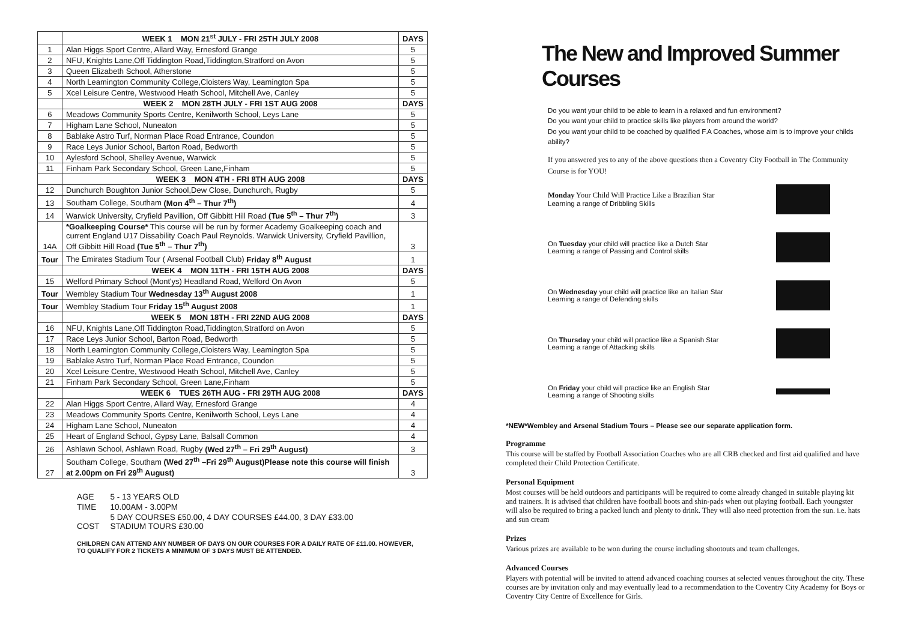| | WEEK 1 MON 21<sup>st</sup> JULY - FRI 25TH JULY 2008 | DAYS |
| --- | --- | --- |
| 1 | Alan Higgs Sport Centre, Allard Way, Ernesford Grange | 5 |
| 2 | NFU, Knights Lane,Off Tiddington Road,Tiddington,Stratford on Avon | 5 |
| 3 | Queen Elizabeth School, Atherstone | 5 |
| 4 | North Leamington Community College,Cloisters Way, Leamington Spa | 5 |
| 5 | Xcel Leisure Centre, Westwood Heath School, Mitchell Ave, Canley | 5 |
| | WEEK 2 MON 28TH JULY - FRI 1ST AUG 2008 | DAYS |
| 6 | Meadows Community Sports Centre, Kenilworth School, Leys Lane | 5 |
| 7 | Higham Lane School, Nuneaton | 5 |
| 8 | Bablake Astro Turf, Norman Place Road Entrance, Coundon | 5 |
| 9 | Race Leys Junior School, Barton Road, Bedworth | 5 |
| 10 | Aylesford School, Shelley Avenue, Warwick | 5 |
| 11 | Finham Park Secondary School, Green Lane,Finham | 5 |
| | WEEK 3 MON 4TH - FRI 8TH AUG 2008 | DAYS |
| 12 | Dunchurch Boughton Junior School,Dew Close, Dunchurch, Rugby | 5 |
| 13 | Southam College, Southam (Mon 4<sup>th</sup> – Thur 7<sup>th</sup>) | 4 |
| 14 | Warwick University, Cryfield Pavillion, Off Gibbitt Hill Road (Tue 5<sup>th</sup> – Thur 7<sup>th</sup>) | 3 |
| 14A | *Goalkeeping Course* This course will be run by former Academy Goalkeeping coach and current England U17 Dissability Coach Paul Reynolds. Warwick University, Cryfield Pavillion, Off Gibbitt Hill Road (Tue 5<sup>th</sup> – Thur 7<sup>th</sup>) | 3 |
| Tour | The Emirates Stadium Tour ( Arsenal Football Club) Friday 8<sup>th</sup> August | 1 |
| | WEEK 4 MON 11TH - FRI 15TH AUG 2008 | DAYS |
| 15 | Welford Primary School (Mont'ys) Headland Road, Welford On Avon | 5 |
| Tour | Wembley Stadium Tour Wednesday 13<sup>th</sup> August 2008 | 1 |
| Tour | Wembley Stadium Tour Friday 15<sup>th</sup> August 2008 | 1 |
| | WEEK 5 MON 18TH - FRI 22ND AUG 2008 | DAYS |
| 16 | NFU, Knights Lane,Off Tiddington Road,Tiddington,Stratford on Avon | 5 |
| 17 | Race Leys Junior School, Barton Road, Bedworth | 5 |
| 18 | North Leamington Community College,Cloisters Way, Leamington Spa | 5 |
| 19 | Bablake Astro Turf, Norman Place Road Entrance, Coundon | 5 |
| 20 | Xcel Leisure Centre, Westwood Heath School, Mitchell Ave, Canley | 5 |
| 21 | Finham Park Secondary School, Green Lane,Finham | 5 |
| | WEEK 6 TUES 26TH AUG - FRI 29TH AUG 2008 | DAYS |
| 22 | Alan Higgs Sport Centre, Allard Way, Ernesford Grange | 4 |
| 23 | Meadows Community Sports Centre, Kenilworth School, Leys Lane | 4 |
| 24 | Higham Lane School, Nuneaton | 4 |
| 25 | Heart of England School, Gypsy Lane, Balsall Common | 4 |
| 26 | Ashlawn School, Ashlawn Road, Rugby (Wed 27<sup>th</sup> – Fri 29<sup>th</sup> August) | 3 |
| 27 | Southam College, Southam (Wed 27<sup>th</sup> –Fri 29<sup>th</sup> August)Please note this course will finish at 2.00pm on Fri 29<sup>th</sup> August) | 3 |
| AGE | 5 - 13 YEARS OLD |
| TIME | 10.00AM - 3.00PM |
| COST | 5 DAY COURSES £50.00, 4 DAY COURSES £44.00, 3 DAY £33.00 STADIUM TOURS £30.00 |
CHILDREN CAN ATTEND ANY NUMBER OF DAYS ON OUR COURSES FOR A DAILY RATE OF £11.00. HOWEVER, TO QUALIFY FOR 2 TICKETS A MINIMUM OF 3 DAYS MUST BE ATTENDED.
The New and Improved Summer Courses
Do you want your child to be able to learn in a relaxed and fun environment?
Do you want your child to practice skills like players from around the world?
Do you want your child to be coached by qualified F.A Coaches, whose aim is to improve your childs ability?
If you answered yes to any of the above questions then a Coventry City Football in The Community Course is for YOU!
Monday Your Child Will Practice Like a Brazilian Star
Learning a range of Dribbling Skills
On Tuesday your child will practice like a Dutch Star
Learning a range of Passing and Control skills
On Wednesday your child will practice like an Italian Star
Learning a range of Defending skills
On Thursday your child will practice like a Spanish Star
Learning a range of Attacking skills
On Friday your child will practice like an English Star
Learning a range of Shooting skills
*NEW*Wembley and Arsenal Stadium Tours – Please see our separate application form.
Programme
This course will be staffed by Football Association Coaches who are all CRB checked and first aid qualified and have completed their Child Protection Certificate.
Personal Equipment
Most courses will be held outdoors and participants will be required to come already changed in suitable playing kit and trainers. It is advised that children have football boots and shin-pads when out playing football. Each youngster will also be required to bring a packed lunch and plenty to drink. They will also need protection from the sun. i.e. hats and sun cream
Prizes
Various prizes are available to be won during the course including shootouts and team challenges.
Advanced Courses
Players with potential will be invited to attend advanced coaching courses at selected venues throughout the city. These courses are by invitation only and may eventually lead to a recommendation to the Coventry City Academy for Boys or Coventry City Centre of Excellence for Girls.